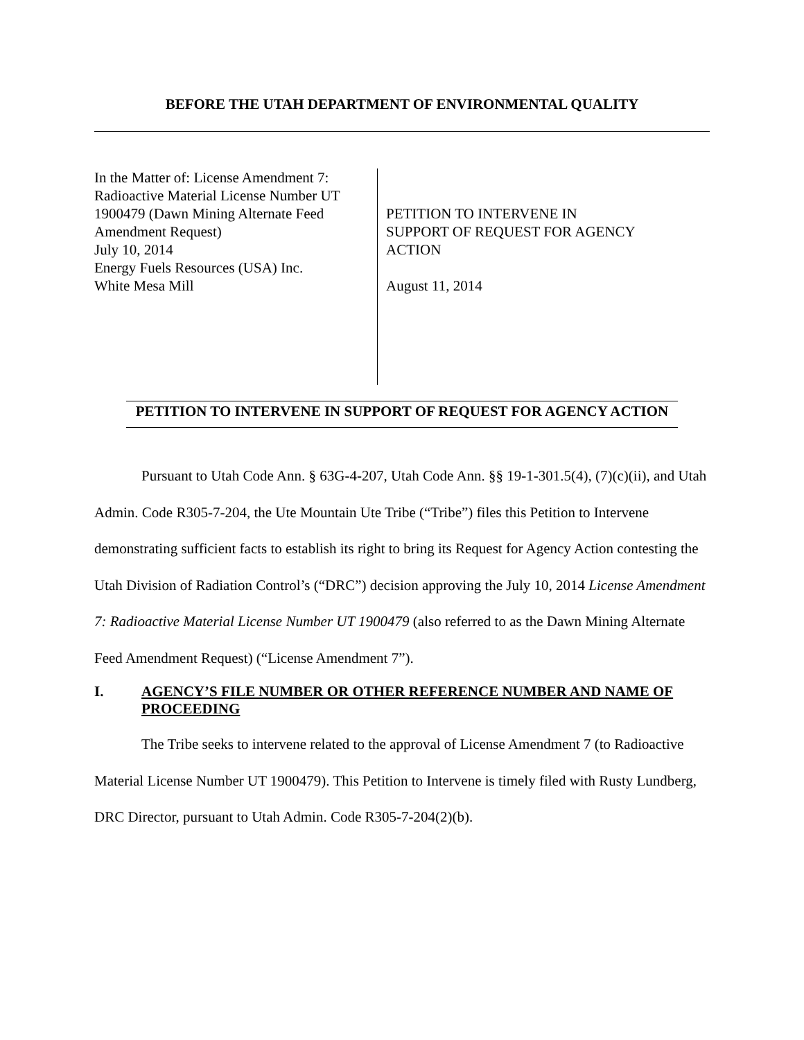BEFORE THE UTAH DEPARTMENT OF ENVIRONMENTAL QUALITY
In the Matter of: License Amendment 7:
Radioactive Material License Number UT
1900479 (Dawn Mining Alternate Feed
Amendment Request)
July 10, 2014
Energy Fuels Resources (USA) Inc.
White Mesa Mill
PETITION TO INTERVENE IN
SUPPORT OF REQUEST FOR AGENCY
ACTION
August 11, 2014
PETITION TO INTERVENE IN SUPPORT OF REQUEST FOR AGENCY ACTION
Pursuant to Utah Code Ann. § 63G-4-207, Utah Code Ann. §§ 19-1-301.5(4), (7)(c)(ii), and Utah Admin. Code R305-7-204, the Ute Mountain Ute Tribe (“Tribe”) files this Petition to Intervene demonstrating sufficient facts to establish its right to bring its Request for Agency Action contesting the Utah Division of Radiation Control’s (“DRC”) decision approving the July 10, 2014 License Amendment 7: Radioactive Material License Number UT 1900479 (also referred to as the Dawn Mining Alternate Feed Amendment Request) (“License Amendment 7”).
I. AGENCY’S FILE NUMBER OR OTHER REFERENCE NUMBER AND NAME OF PROCEEDING
The Tribe seeks to intervene related to the approval of License Amendment 7 (to Radioactive Material License Number UT 1900479). This Petition to Intervene is timely filed with Rusty Lundberg, DRC Director, pursuant to Utah Admin. Code R305-7-204(2)(b).